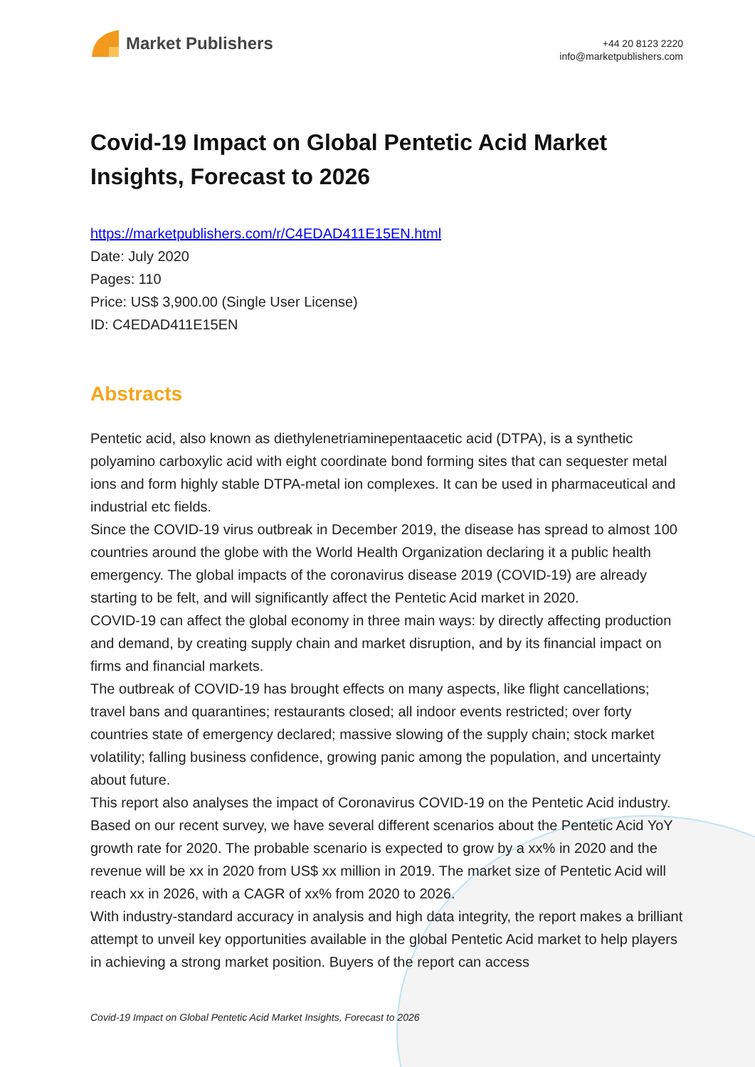Market Publishers
+44 20 8123 2220
info@marketpublishers.com
Covid-19 Impact on Global Pentetic Acid Market Insights, Forecast to 2026
https://marketpublishers.com/r/C4EDAD411E15EN.html
Date: July 2020
Pages: 110
Price: US$ 3,900.00 (Single User License)
ID: C4EDAD411E15EN
Abstracts
Pentetic acid, also known as diethylenetriaminepentaacetic acid (DTPA), is a synthetic polyamino carboxylic acid with eight coordinate bond forming sites that can sequester metal ions and form highly stable DTPA-metal ion complexes. It can be used in pharmaceutical and industrial etc fields.
Since the COVID-19 virus outbreak in December 2019, the disease has spread to almost 100 countries around the globe with the World Health Organization declaring it a public health emergency. The global impacts of the coronavirus disease 2019 (COVID-19) are already starting to be felt, and will significantly affect the Pentetic Acid market in 2020.
COVID-19 can affect the global economy in three main ways: by directly affecting production and demand, by creating supply chain and market disruption, and by its financial impact on firms and financial markets.
The outbreak of COVID-19 has brought effects on many aspects, like flight cancellations; travel bans and quarantines; restaurants closed; all indoor events restricted; over forty countries state of emergency declared; massive slowing of the supply chain; stock market volatility; falling business confidence, growing panic among the population, and uncertainty about future.
This report also analyses the impact of Coronavirus COVID-19 on the Pentetic Acid industry.
Based on our recent survey, we have several different scenarios about the Pentetic Acid YoY growth rate for 2020. The probable scenario is expected to grow by a xx% in 2020 and the revenue will be xx in 2020 from US$ xx million in 2019. The market size of Pentetic Acid will reach xx in 2026, with a CAGR of xx% from 2020 to 2026.
With industry-standard accuracy in analysis and high data integrity, the report makes a brilliant attempt to unveil key opportunities available in the global Pentetic Acid market to help players in achieving a strong market position. Buyers of the report can access
Covid-19 Impact on Global Pentetic Acid Market Insights, Forecast to 2026